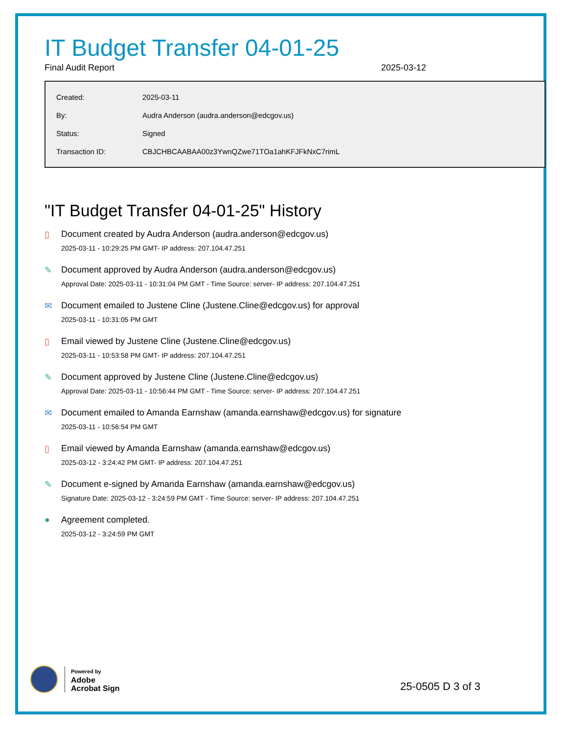IT Budget Transfer 04-01-25
Final Audit Report 2025-03-12
| Created: | 2025-03-11 |
| By: | Audra Anderson (audra.anderson@edcgov.us) |
| Status: | Signed |
| Transaction ID: | CBJCHBCAABAA00z3YwnQZwe71TOa1ahKFJFkNxC7rimL |
"IT Budget Transfer 04-01-25" History
▯ Document created by Audra Anderson (audra.anderson@edcgov.us)
2025-03-11 - 10:29:25 PM GMT- IP address: 207.104.47.251
✎ Document approved by Audra Anderson (audra.anderson@edcgov.us)
Approval Date: 2025-03-11 - 10:31:04 PM GMT - Time Source: server- IP address: 207.104.47.251
✉ Document emailed to Justene Cline (Justene.Cline@edcgov.us) for approval
2025-03-11 - 10:31:05 PM GMT
▯ Email viewed by Justene Cline (Justene.Cline@edcgov.us)
2025-03-11 - 10:53:58 PM GMT- IP address: 207.104.47.251
✎ Document approved by Justene Cline (Justene.Cline@edcgov.us)
Approval Date: 2025-03-11 - 10:56:44 PM GMT - Time Source: server- IP address: 207.104.47.251
✉ Document emailed to Amanda Earnshaw (amanda.earnshaw@edcgov.us) for signature
2025-03-11 - 10:56:54 PM GMT
▯ Email viewed by Amanda Earnshaw (amanda.earnshaw@edcgov.us)
2025-03-12 - 3:24:42 PM GMT- IP address: 207.104.47.251
✎ Document e-signed by Amanda Earnshaw (amanda.earnshaw@edcgov.us)
Signature Date: 2025-03-12 - 3:24:59 PM GMT - Time Source: server- IP address: 207.104.47.251
● Agreement completed.
2025-03-12 - 3:24:59 PM GMT
Powered by
Adobe
Acrobat Sign
25-0505 D 3 of 3